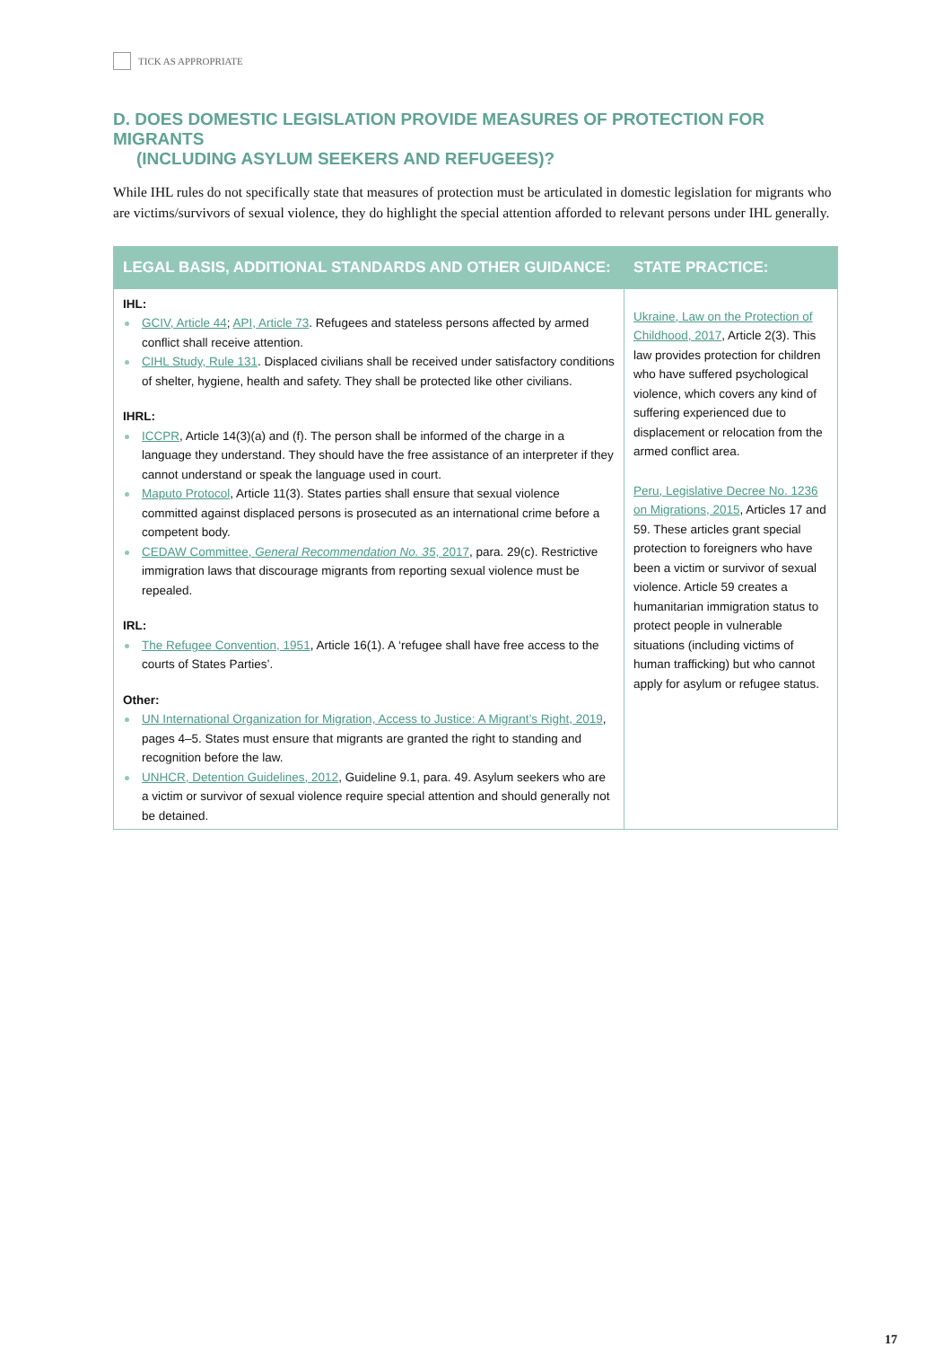TICK AS APPROPRIATE
D. DOES DOMESTIC LEGISLATION PROVIDE MEASURES OF PROTECTION FOR MIGRANTS
(INCLUDING ASYLUM SEEKERS AND REFUGEES)?
While IHL rules do not specifically state that measures of protection must be articulated in domestic legislation for migrants who are victims/survivors of sexual violence, they do highlight the special attention afforded to relevant persons under IHL generally.
| LEGAL BASIS, ADDITIONAL STANDARDS AND OTHER GUIDANCE: | STATE PRACTICE: |
| --- | --- |
| IHL: GCIV, Article 44 ; API, Article 73 . Refugees and stateless persons affected by armed conflict shall receive attention. CIHL Study, Rule 131 . Displaced civilians shall be received under satisfactory conditions of shelter, hygiene, health and safety. They shall be protected like other civilians. IHRL: ICCPR , Article 14(3)(a) and (f). The person shall be informed of the charge in a language they understand. They should have the free assistance of an interpreter if they cannot understand or speak the language used in court. Maputo Protocol , Article 11(3). States parties shall ensure that sexual violence committed against displaced persons is prosecuted as an international crime before a competent body. CEDAW Committee, General Recommendation No. 35 , 2017 , para. 29(c). Restrictive immigration laws that discourage migrants from reporting sexual violence must be repealed. IRL: The Refugee Convention, 1951 , Article 16(1). A ‘refugee shall have free access to the courts of States Parties’. Other: UN International Organization for Migration, Access to Justice: A Migrant’s Right, 2019 , pages 4–5. States must ensure that migrants are granted the right to standing and recognition before the law. UNHCR, Detention Guidelines, 2012 , Guideline 9.1, para. 49. Asylum seekers who are a victim or survivor of sexual violence require special attention and should generally not be detained. | Ukraine, Law on the Protection of Childhood, 2017 , Article 2(3). This law provides protection for children who have suffered psychological violence, which covers any kind of suffering experienced due to displacement or relocation from the armed conflict area. Peru, Legislative Decree No. 1236 on Migrations, 2015 , Articles 17 and 59. These articles grant special protection to foreigners who have been a victim or survivor of sexual violence. Article 59 creates a humanitarian immigration status to protect people in vulnerable situations (including victims of human trafficking) but who cannot apply for asylum or refugee status. |
17